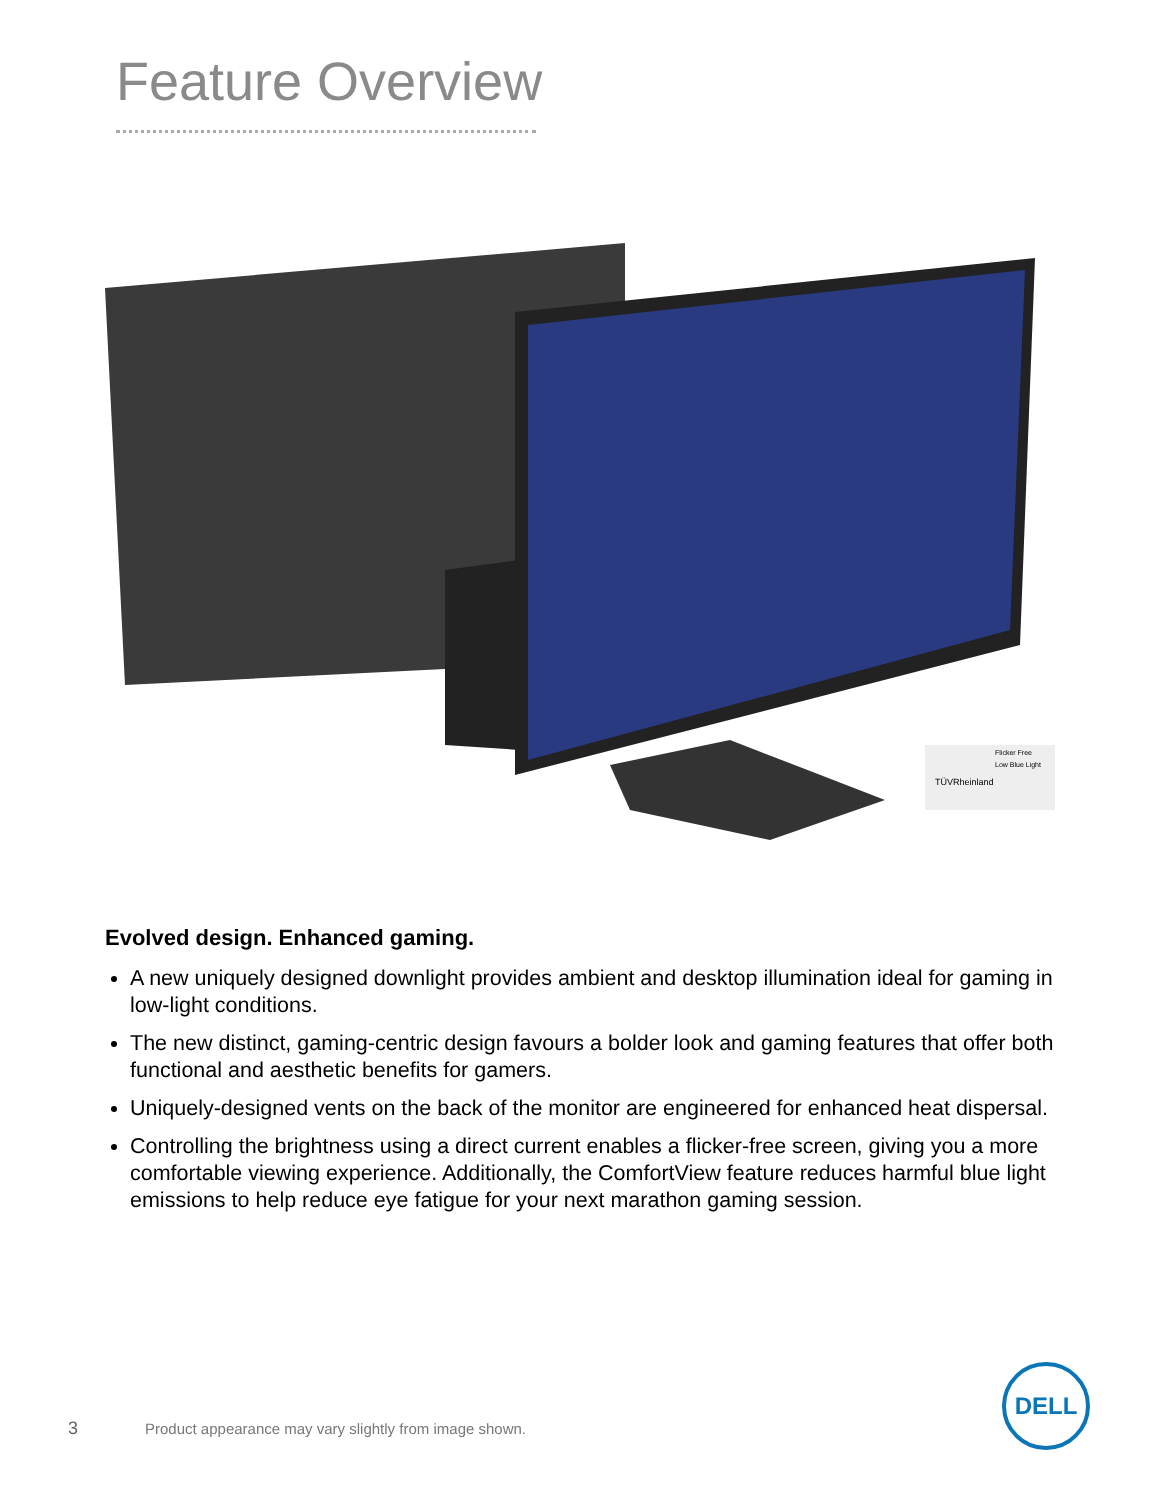Feature Overview
TÜVRheinland
Flicker Free
Low Blue Light
Evolved design. Enhanced gaming.
A new uniquely designed downlight provides ambient and desktop illumination ideal for gaming in low-light conditions.
The new distinct, gaming-centric design favours a bolder look and gaming features that offer both functional and aesthetic benefits for gamers.
Uniquely-designed vents on the back of the monitor are engineered for enhanced heat dispersal.
Controlling the brightness using a direct current enables a flicker-free screen, giving you a more comfortable viewing experience. Additionally, the ComfortView feature reduces harmful blue light emissions to help reduce eye fatigue for your next marathon gaming session.
3
Product appearance may vary slightly from image shown.
DELL